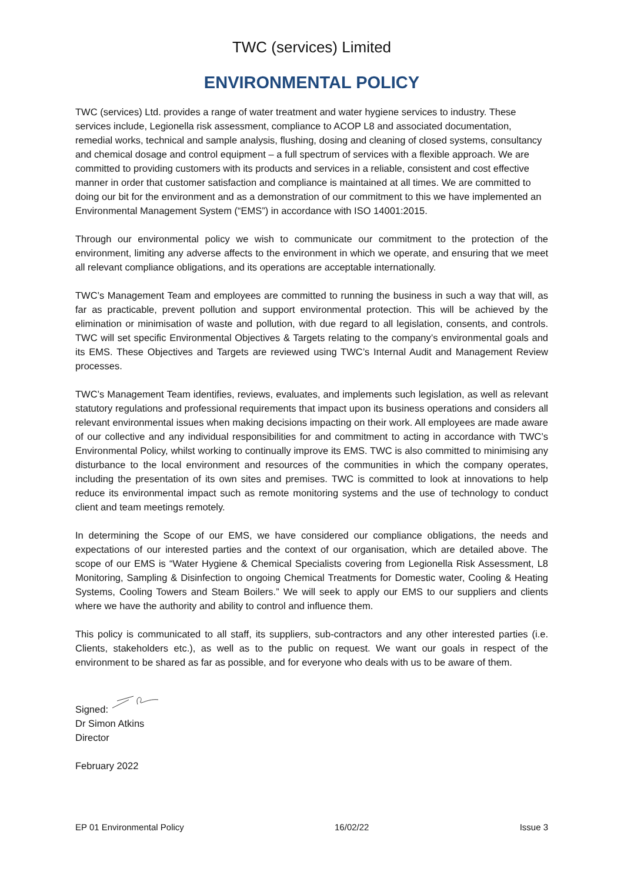TWC (services) Limited
ENVIRONMENTAL POLICY
TWC (services) Ltd. provides a range of water treatment and water hygiene services to industry. These services include, Legionella risk assessment, compliance to ACOP L8 and associated documentation, remedial works, technical and sample analysis, flushing, dosing and cleaning of closed systems, consultancy and chemical dosage and control equipment – a full spectrum of services with a flexible approach. We are committed to providing customers with its products and services in a reliable, consistent and cost effective manner in order that customer satisfaction and compliance is maintained at all times. We are committed to doing our bit for the environment and as a demonstration of our commitment to this we have implemented an Environmental Management System (“EMS”) in accordance with ISO 14001:2015.
Through our environmental policy we wish to communicate our commitment to the protection of the environment, limiting any adverse affects to the environment in which we operate, and ensuring that we meet all relevant compliance obligations, and its operations are acceptable internationally.
TWC’s Management Team and employees are committed to running the business in such a way that will, as far as practicable, prevent pollution and support environmental protection. This will be achieved by the elimination or minimisation of waste and pollution, with due regard to all legislation, consents, and controls. TWC will set specific Environmental Objectives & Targets relating to the company’s environmental goals and its EMS. These Objectives and Targets are reviewed using TWC’s Internal Audit and Management Review processes.
TWC’s Management Team identifies, reviews, evaluates, and implements such legislation, as well as relevant statutory regulations and professional requirements that impact upon its business operations and considers all relevant environmental issues when making decisions impacting on their work. All employees are made aware of our collective and any individual responsibilities for and commitment to acting in accordance with TWC’s Environmental Policy, whilst working to continually improve its EMS. TWC is also committed to minimising any disturbance to the local environment and resources of the communities in which the company operates, including the presentation of its own sites and premises. TWC is committed to look at innovations to help reduce its environmental impact such as remote monitoring systems and the use of technology to conduct client and team meetings remotely.
In determining the Scope of our EMS, we have considered our compliance obligations, the needs and expectations of our interested parties and the context of our organisation, which are detailed above. The scope of our EMS is “Water Hygiene & Chemical Specialists covering from Legionella Risk Assessment, L8 Monitoring, Sampling & Disinfection to ongoing Chemical Treatments for Domestic water, Cooling & Heating Systems, Cooling Towers and Steam Boilers.” We will seek to apply our EMS to our suppliers and clients where we have the authority and ability to control and influence them.
This policy is communicated to all staff, its suppliers, sub-contractors and any other interested parties (i.e. Clients, stakeholders etc.), as well as to the public on request. We want our goals in respect of the environment to be shared as far as possible, and for everyone who deals with us to be aware of them.
Signed:
Dr Simon Atkins
Director
February 2022
EP 01 Environmental Policy 16/02/22 Issue 3